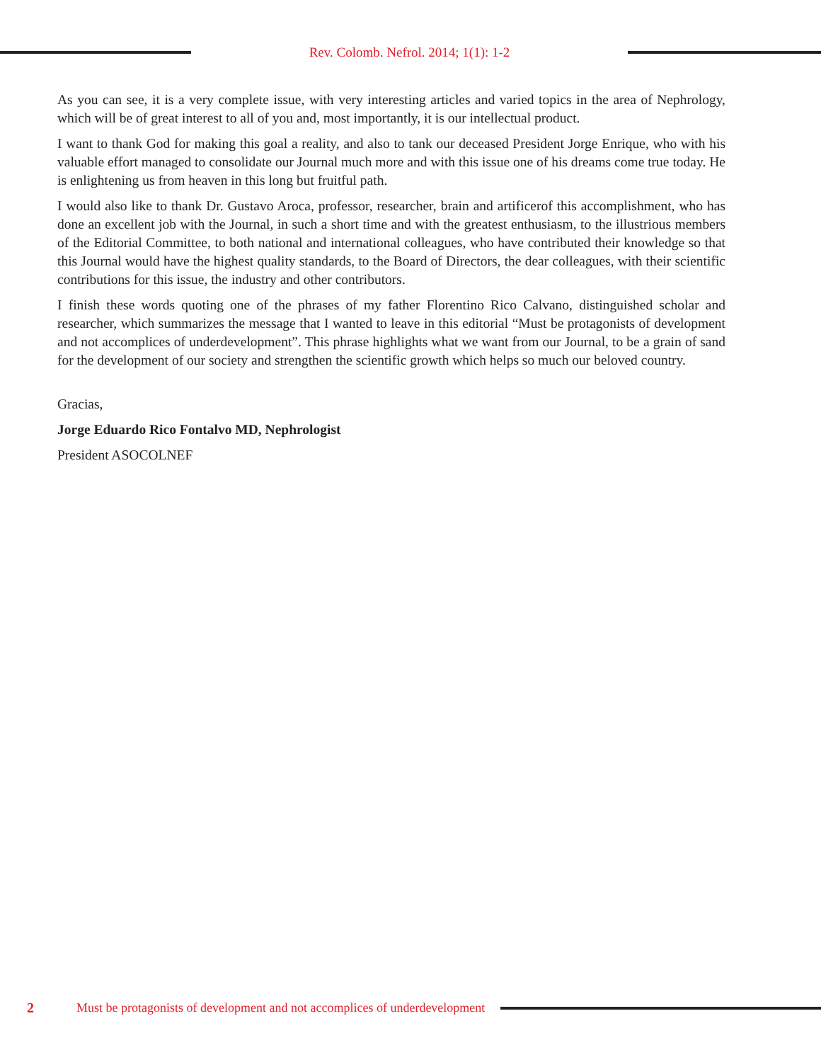Rev. Colomb. Nefrol. 2014; 1(1): 1-2
As you can see, it is a very complete issue, with very interesting articles and varied topics in the area of Nephrology, which will be of great interest to all of you and, most importantly, it is our intellectual product.
I want to thank God for making this goal a reality, and also to tank our deceased President Jorge Enrique, who with his valuable effort managed to consolidate our Journal much more and with this issue one of his dreams come true today. He is enlightening us from heaven in this long but fruitful path.
I would also like to thank Dr. Gustavo Aroca, professor, researcher, brain and artificerof this accomplishment, who has done an excellent job with the Journal, in such a short time and with the greatest enthusiasm, to the illustrious members of the Editorial Committee, to both national and international colleagues, who have contributed their knowledge so that this Journal would have the highest quality standards, to the Board of Directors, the dear colleagues, with their scientific contributions for this issue, the industry and other contributors.
I finish these words quoting one of the phrases of my father Florentino Rico Calvano, distinguished scholar and researcher, which summarizes the message that I wanted to leave in this editorial “Must be protagonists of development and not accomplices of underdevelopment”. This phrase highlights what we want from our Journal, to be a grain of sand for the development of our society and strengthen the scientific growth which helps so much our beloved country.
Gracias,
Jorge Eduardo Rico Fontalvo MD, Nephrologist
President ASOCOLNEF
2 Must be protagonists of development and not accomplices of underdevelopment